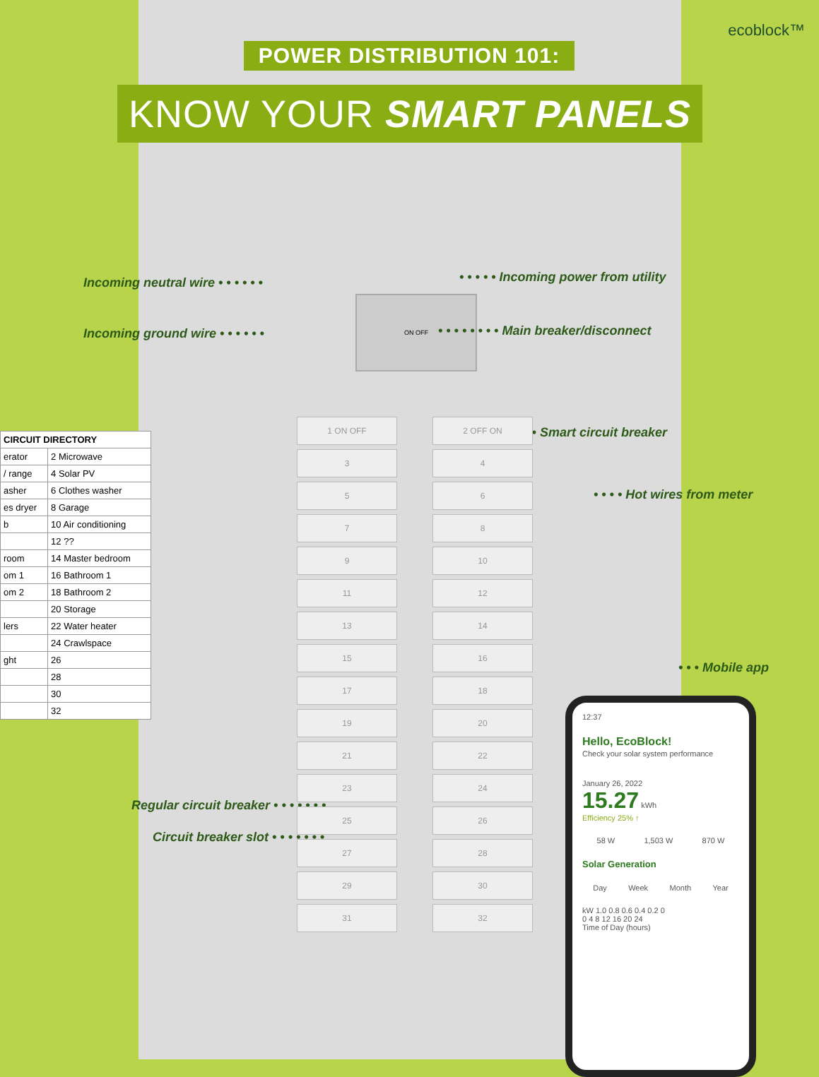ecoblock™
POWER DISTRIBUTION 101:
KNOW YOUR SMART PANELS
Incoming neutral wire • • • • • •
• • • • • Incoming power from utility
Incoming ground wire • • • • • •
ON OFF
• • • • • • • • Main breaker/disconnect
• • • Smart circuit breaker
• • • • Hot wires from meter
• • • Mobile app
Regular circuit breaker • • • • • • •
Circuit breaker slot • • • • • • •
| CIRCUIT DIRECTORY | |
| --- | --- |
| erator | 2 Microwave |
| / range | 4 Solar PV |
| asher | 6 Clothes washer |
| es dryer | 8 Garage |
| b | 10 Air conditioning |
| | 12 ?? |
| room | 14 Master bedroom |
| om 1 | 16 Bathroom 1 |
| om 2 | 18 Bathroom 2 |
| | 20 Storage |
| lers | 22 Water heater |
| | 24 Crawlspace |
| ght | 26 |
| | 28 |
| | 30 |
| | 32 |
1 ON OFF
3
5
7
9
11
13
15
17
19
21
23
25
27
29
31
2 OFF ON
4
6
8
10
12
14
16
18
20
22
24
26
28
30
32
12:37
Hello, EcoBlock!
Check your solar system performance
January 26, 2022
15.27 kWh
Efficiency 25% ↑
58 W 1,503 W 870 W
Solar Generation
Day Week Month Year
kW 1.0 0.8 0.6 0.4 0.2 0
0 4 8 12 16 20 24
Time of Day (hours)